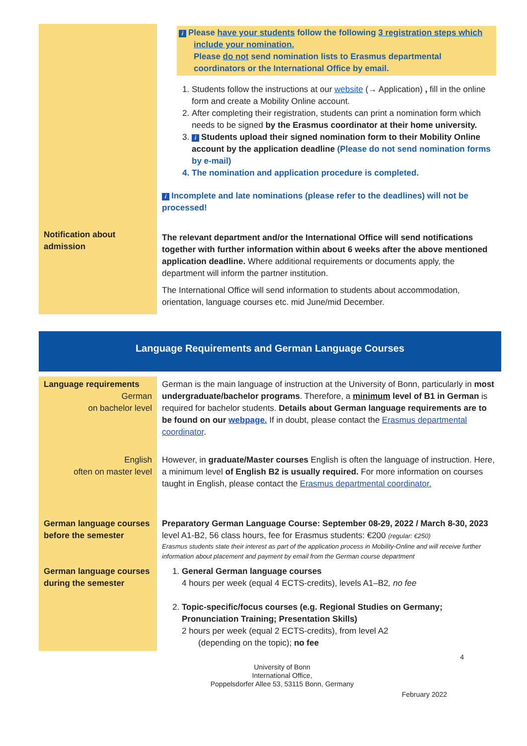| | i Please have your students follow the following 3 registration steps which include your nomination. Please do not send nomination lists to Erasmus departmental coordinators or the International Office by email. 1. Students follow the instructions at our website (→ Application) , fill in the online form and create a Mobility Online account. 2. After completing their registration, students can print a nomination form which needs to be signed by the Erasmus coordinator at their home university. 3. i Students upload their signed nomination form to their Mobility Online account by the application deadline (Please do not send nomination forms by e-mail) 4. The nomination and application procedure is completed. i Incomplete and late nominations (please refer to the deadlines) will not be processed! |
| Notification about admission | The relevant department and/or the International Office will send notifications together with further information within about 6 weeks after the above mentioned application deadline. Where additional requirements or documents apply, the department will inform the partner institution. The International Office will send information to students about accommodation, orientation, language courses etc. mid June/mid December. |
Language Requirements and German Language Courses
| Language requirements German on bachelor level | German is the main language of instruction at the University of Bonn, particularly in most undergraduate/bachelor programs . Therefore, a minimum level of B1 in German is required for bachelor students. Details about German language requirements are to be found on our webpage. If in doubt, please contact the Erasmus departmental coordinator . |
| English often on master level | However, in graduate/Master courses English is often the language of instruction. Here, a minimum level of English B2 is usually required. For more information on courses taught in English, please contact the Erasmus departmental coordinator. |
| German language courses before the semester | Preparatory German Language Course: September 08-29, 2022 / March 8-30, 2023 level A1-B2, 56 class hours, fee for Erasmus students: €200 (regular: €250) Erasmus students state their interest as part of the application process in Mobility-Online and will receive further information about placement and payment by email from the German course department |
| German language courses during the semester | 1. General German language courses 4 hours per week (equal 4 ECTS-credits), levels A1–B2 , no fee 2. Topic-specific/focus courses (e.g. Regional Studies on Germany; Pronunciation Training; Presentation Skills) 2 hours per week (equal 2 ECTS-credits), from level A2 (depending on the topic); no fee |
4
University of Bonn
International Office,
Poppelsdorfer Allee 53, 53115 Bonn, Germany
February 2022